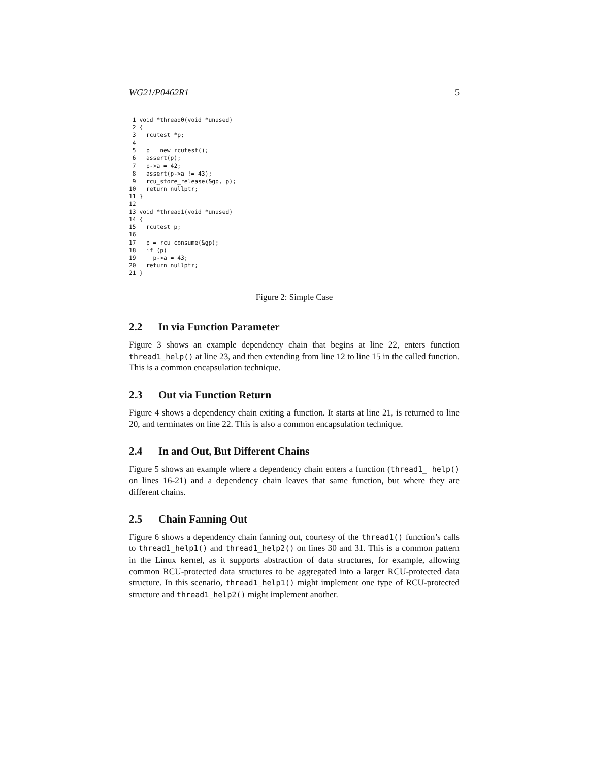WG21/P0462R1 5
 1 void *thread0(void *unused)
 2 {
 3   rcutest *p;
 4
 5   p = new rcutest();
 6   assert(p);
 7   p->a = 42;
 8   assert(p->a != 43);
 9   rcu_store_release(&gp, p);
10   return nullptr;
11 }
12
13 void *thread1(void *unused)
14 {
15   rcutest p;
16
17   p = rcu_consume(&gp);
18   if (p)
19     p->a = 43;
20   return nullptr;
21 }
Figure 2: Simple Case
2.2 In via Function Parameter
Figure 3 shows an example dependency chain that begins at line 22, enters function thread1_help() at line 23, and then extending from line 12 to line 15 in the called function. This is a common encapsulation technique.
2.3 Out via Function Return
Figure 4 shows a dependency chain exiting a function. It starts at line 21, is returned to line 20, and terminates on line 22. This is also a common encapsulation technique.
2.4 In and Out, But Different Chains
Figure 5 shows an example where a dependency chain enters a function (thread1_ help() on lines 16-21) and a dependency chain leaves that same function, but where they are different chains.
2.5 Chain Fanning Out
Figure 6 shows a dependency chain fanning out, courtesy of the thread1() function’s calls to thread1_help1() and thread1_help2() on lines 30 and 31. This is a common pattern in the Linux kernel, as it supports abstraction of data structures, for example, allowing common RCU-protected data structures to be aggregated into a larger RCU-protected data structure. In this scenario, thread1_help1() might implement one type of RCU-protected structure and thread1_help2() might implement another.